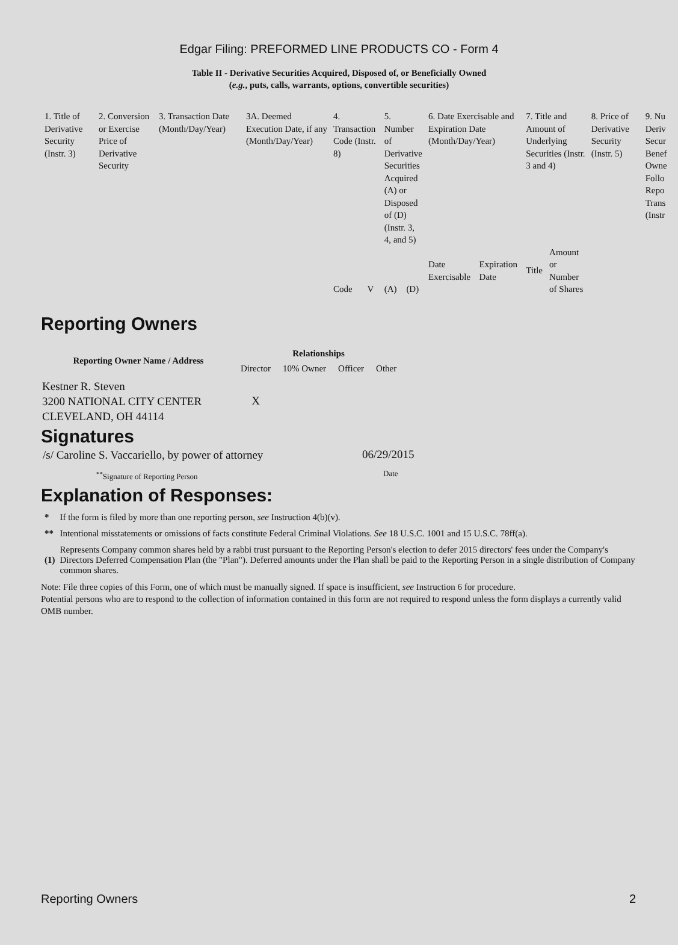Edgar Filing: PREFORMED LINE PRODUCTS CO - Form 4
Table II - Derivative Securities Acquired, Disposed of, or Beneficially Owned
(e.g., puts, calls, warrants, options, convertible securities)
| 1. Title of Derivative Security (Instr. 3) | 2. Conversion or Exercise Price of Derivative Security | 3. Transaction Date (Month/Day/Year) | 3A. Deemed Execution Date, if any (Month/Day/Year) | 4. Transaction Code (Instr. 8) | | 5. Number of Derivative Securities Acquired (A) or Disposed of (D) (Instr. 3, 4, and 5) | | 6. Date Exercisable and Expiration Date (Month/Day/Year) | | 7. Title and Amount of Underlying Securities (Instr. 3 and 4) | | 8. Price of Derivative Security (Instr. 5) | 9. Nu Deriv Secur Benef Owne Follo Repo Trans (Instr |
| | | | | Code | V | (A) | (D) | Date Exercisable | Expiration Date | Title | Amount or Number of Shares | | |
Reporting Owners
| Reporting Owner Name / Address | Relationships | | | |
| --- | --- | --- | --- | --- |
| | Director | 10% Owner | Officer | Other |
| Kestner R. Steven 3200 NATIONAL CITY CENTER CLEVELAND, OH 44114 | X | | | |
Signatures
| /s/ Caroline S. Vaccariello, by power of attorney | 06/29/2015 |
| <sup>**</sup> Signature of Reporting Person | Date |
Explanation of Responses:
| * | If the form is filed by more than one reporting person, see Instruction 4(b)(v). |
| ** | Intentional misstatements or omissions of facts constitute Federal Criminal Violations. See 18 U.S.C. 1001 and 15 U.S.C. 78ff(a). |
| (1) | Represents Company common shares held by a rabbi trust pursuant to the Reporting Person's election to defer 2015 directors' fees under the Company's Directors Deferred Compensation Plan (the "Plan"). Deferred amounts under the Plan shall be paid to the Reporting Person in a single distribution of Company common shares. |
Note: File three copies of this Form, one of which must be manually signed. If space is insufficient, see Instruction 6 for procedure.
Potential persons who are to respond to the collection of information contained in this form are not required to respond unless the form displays a currently valid OMB number.
Reporting Owners 2